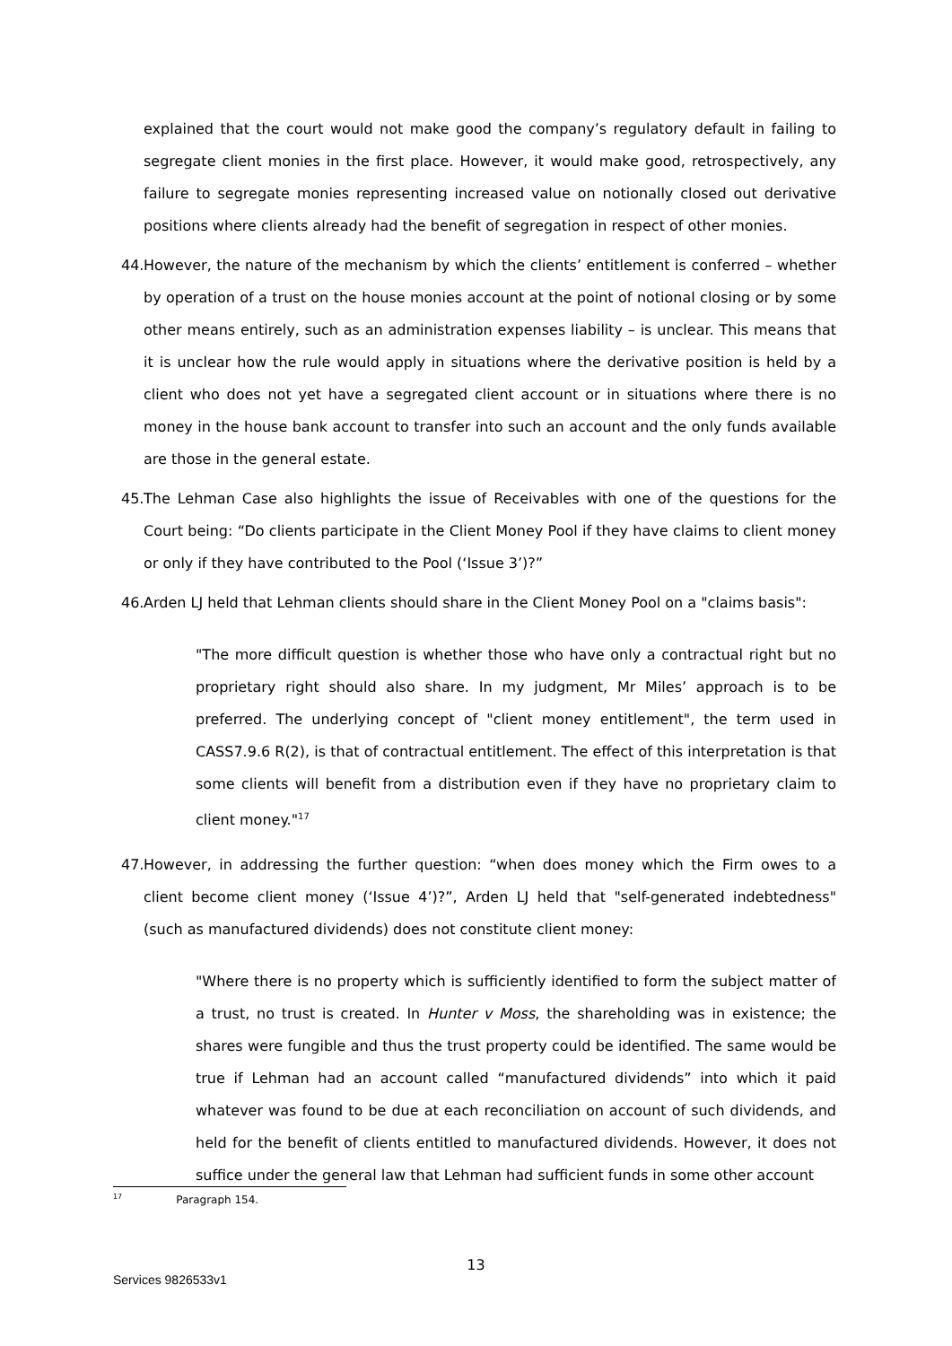explained that the court would not make good the company’s regulatory default in failing to segregate client monies in the first place. However, it would make good, retrospectively, any failure to segregate monies representing increased value on notionally closed out derivative positions where clients already had the benefit of segregation in respect of other monies.
44.
However, the nature of the mechanism by which the clients’ entitlement is conferred – whether by operation of a trust on the house monies account at the point of notional closing or by some other means entirely, such as an administration expenses liability – is unclear. This means that it is unclear how the rule would apply in situations where the derivative position is held by a client who does not yet have a segregated client account or in situations where there is no money in the house bank account to transfer into such an account and the only funds available are those in the general estate.
45.
The Lehman Case also highlights the issue of Receivables with one of the questions for the Court being: “Do clients participate in the Client Money Pool if they have claims to client money or only if they have contributed to the Pool (‘Issue 3’)?”
46.
Arden LJ held that Lehman clients should share in the Client Money Pool on a "claims basis":
"The more difficult question is whether those who have only a contractual right but no proprietary right should also share. In my judgment, Mr Miles’ approach is to be preferred. The underlying concept of "client money entitlement", the term used in CASS7.9.6 R(2), is that of contractual entitlement. The effect of this interpretation is that some clients will benefit from a distribution even if they have no proprietary claim to client money."<sup>17</sup>
47.
However, in addressing the further question: “when does money which the Firm owes to a client become client money (‘Issue 4’)?”, Arden LJ held that "self-generated indebtedness" (such as manufactured dividends) does not constitute client money:
"Where there is no property which is sufficiently identified to form the subject matter of a trust, no trust is created. In Hunter v Moss, the shareholding was in existence; the shares were fungible and thus the trust property could be identified. The same would be true if Lehman had an account called “manufactured dividends” into which it paid whatever was found to be due at each reconciliation on account of such dividends, and held for the benefit of clients entitled to manufactured dividends. However, it does not suffice under the general law that Lehman had sufficient funds in some other account
<sup>17</sup> Paragraph 154.
13
Services 9826533v1